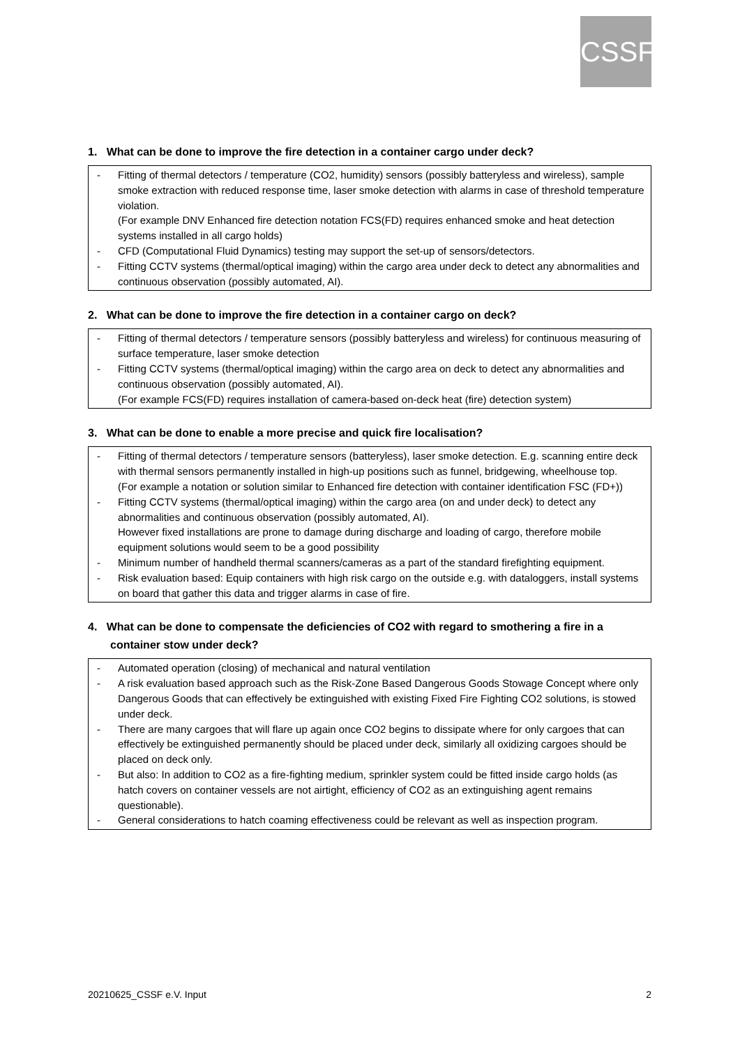CSSF
1. What can be done to improve the fire detection in a container cargo under deck?
- Fitting of thermal detectors / temperature (CO2, humidity) sensors (possibly batteryless and wireless), sample smoke extraction with reduced response time, laser smoke detection with alarms in case of threshold temperature violation.
(For example DNV Enhanced fire detection notation FCS(FD) requires enhanced smoke and heat detection systems installed in all cargo holds)
- CFD (Computational Fluid Dynamics) testing may support the set-up of sensors/detectors.
- Fitting CCTV systems (thermal/optical imaging) within the cargo area under deck to detect any abnormalities and continuous observation (possibly automated, AI).
2. What can be done to improve the fire detection in a container cargo on deck?
- Fitting of thermal detectors / temperature sensors (possibly batteryless and wireless) for continuous measuring of surface temperature, laser smoke detection
- Fitting CCTV systems (thermal/optical imaging) within the cargo area on deck to detect any abnormalities and continuous observation (possibly automated, AI).
(For example FCS(FD) requires installation of camera-based on-deck heat (fire) detection system)
3. What can be done to enable a more precise and quick fire localisation?
- Fitting of thermal detectors / temperature sensors (batteryless), laser smoke detection. E.g. scanning entire deck with thermal sensors permanently installed in high-up positions such as funnel, bridgewing, wheelhouse top.
(For example a notation or solution similar to Enhanced fire detection with container identification FSC (FD+))
- Fitting CCTV systems (thermal/optical imaging) within the cargo area (on and under deck) to detect any abnormalities and continuous observation (possibly automated, AI).
However fixed installations are prone to damage during discharge and loading of cargo, therefore mobile equipment solutions would seem to be a good possibility
- Minimum number of handheld thermal scanners/cameras as a part of the standard firefighting equipment.
- Risk evaluation based: Equip containers with high risk cargo on the outside e.g. with dataloggers, install systems on board that gather this data and trigger alarms in case of fire.
4. What can be done to compensate the deficiencies of CO2 with regard to smothering a fire in a container stow under deck?
- Automated operation (closing) of mechanical and natural ventilation
- A risk evaluation based approach such as the Risk-Zone Based Dangerous Goods Stowage Concept where only Dangerous Goods that can effectively be extinguished with existing Fixed Fire Fighting CO2 solutions, is stowed under deck.
- There are many cargoes that will flare up again once CO2 begins to dissipate where for only cargoes that can effectively be extinguished permanently should be placed under deck, similarly all oxidizing cargoes should be placed on deck only.
- But also: In addition to CO2 as a fire-fighting medium, sprinkler system could be fitted inside cargo holds (as hatch covers on container vessels are not airtight, efficiency of CO2 as an extinguishing agent remains questionable).
- General considerations to hatch coaming effectiveness could be relevant as well as inspection program.
20210625_CSSF e.V. Input 2